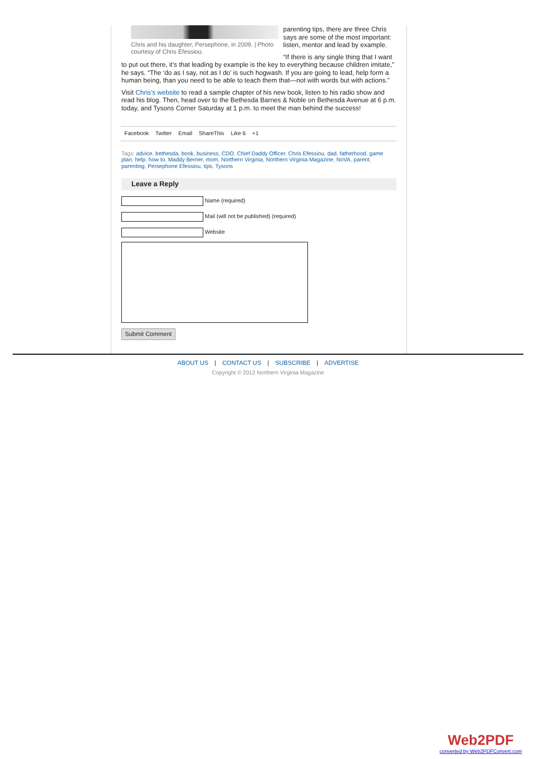Chris and his daughter, Persephone, in 2009. | Photo courtesy of Chris Efessiou.
parenting tips, there are three Chris says are some of the most important: listen, mentor and lead by example.
“If there is any single thing that I want to put out there, it’s that leading by example is the key to everything because children imitate,” he says. “The ‘do as I say, not as I do’ is such hogwash. If you are going to lead, help form a human being, than you need to be able to teach them that—not with words but with actions.”
Visit Chris’s website to read a sample chapter of his new book, listen to his radio show and read his blog. Then, head over to the Bethesda Barnes & Noble on Bethesda Avenue at 6 p.m. today, and Tysons Corner Saturday at 1 p.m. to meet the man behind the success!
Facebook Twitter Email ShareThis Like 6 +1
Tags: advice, bethesda, book, business, CDO, Chief Daddy Officer, Chris Efessiou, dad, fatherhood, game plan, help, how to, Maddy Berner, mom, Northern Virginia, Northern Virginia Magazine, NoVA, parent, parenting, Persephone Efessiou, tips, Tysons
Leave a Reply
Name (required)
Mail (will not be published) (required)
Website
Submit Comment
ABOUT US | CONTACT US | SUBSCRIBE | ADVERTISE
Copyright © 2012 Northern Virginia Magazine
Web2PDF
converted by Web2PDFConvert.com